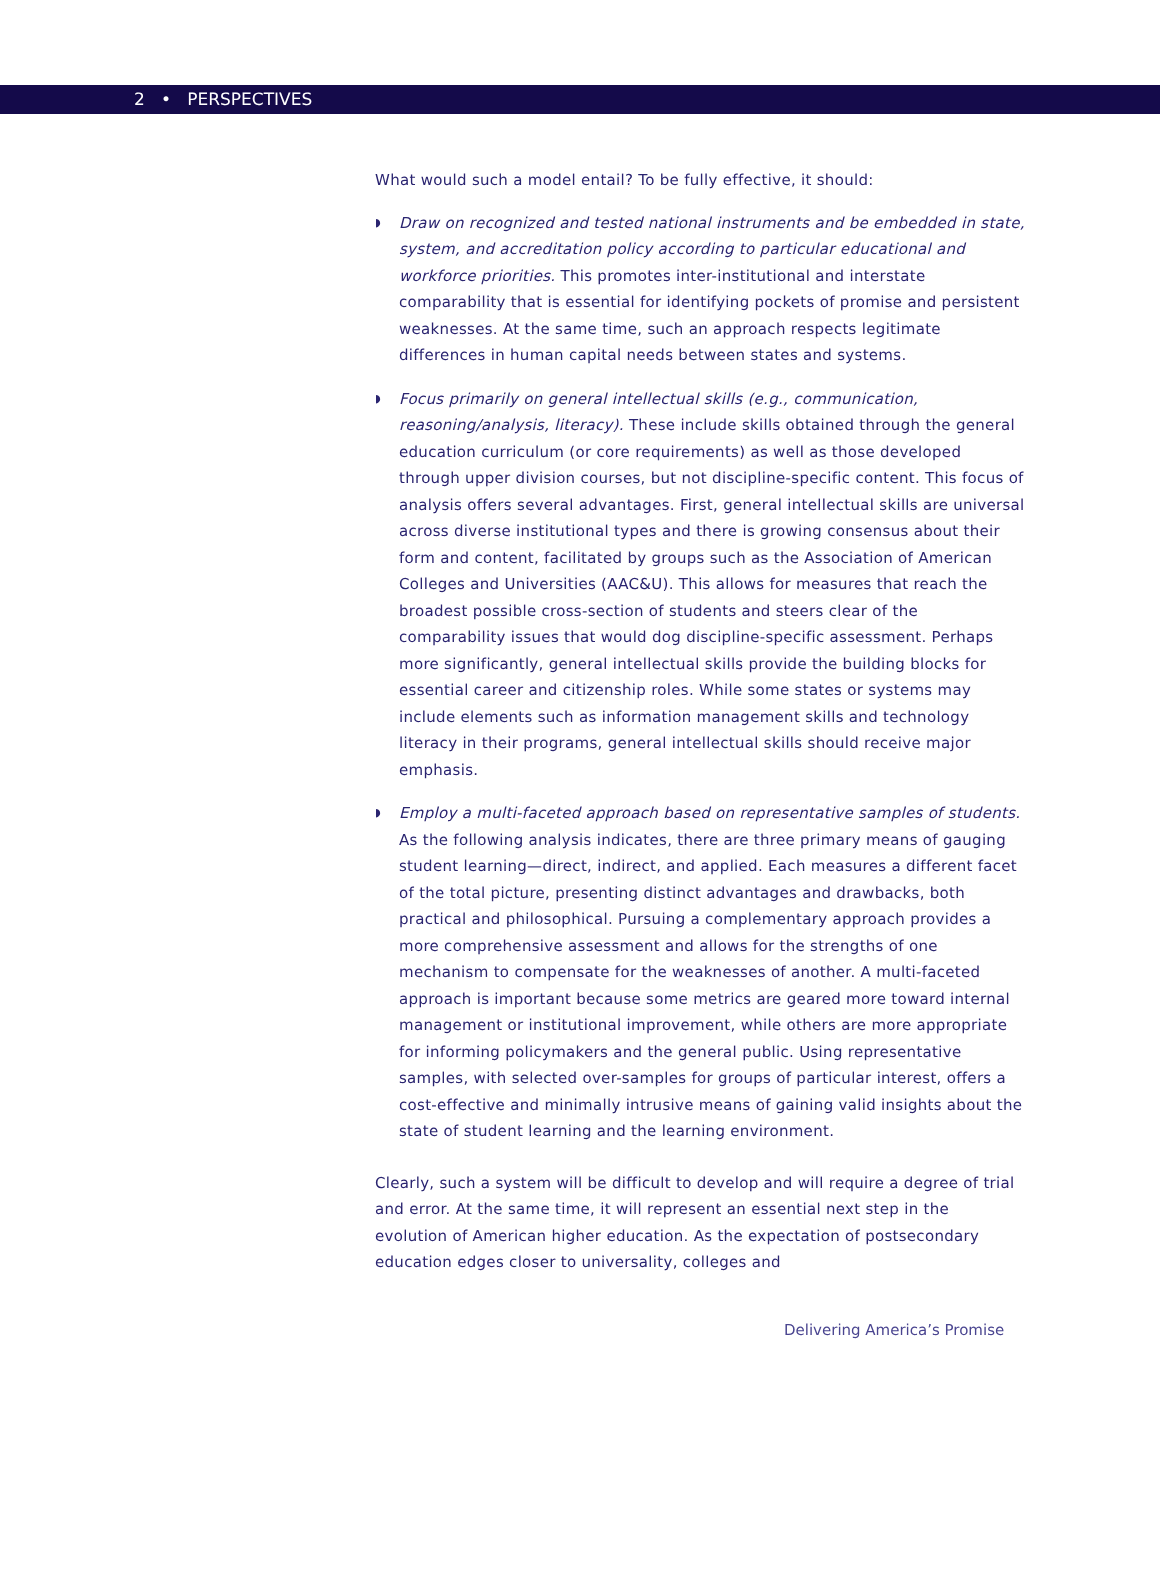2 • PERSPECTIVES
What would such a model entail? To be fully effective, it should:
◗ Draw on recognized and tested national instruments and be embedded in state, system, and accreditation policy according to particular educational and workforce priorities. This promotes inter-institutional and interstate comparability that is essential for identifying pockets of promise and persistent weaknesses. At the same time, such an approach respects legitimate differences in human capital needs between states and systems.
◗ Focus primarily on general intellectual skills (e.g., communication, reasoning/analysis, literacy). These include skills obtained through the general education curriculum (or core requirements) as well as those developed through upper division courses, but not discipline-specific content. This focus of analysis offers several advantages. First, general intellectual skills are universal across diverse institutional types and there is growing consensus about their form and content, facilitated by groups such as the Association of American Colleges and Universities (AAC&U). This allows for measures that reach the broadest possible cross-section of students and steers clear of the comparability issues that would dog discipline-specific assessment. Perhaps more significantly, general intellectual skills provide the building blocks for essential career and citizenship roles. While some states or systems may include elements such as information management skills and technology literacy in their programs, general intellectual skills should receive major emphasis.
◗ Employ a multi-faceted approach based on representative samples of students. As the following analysis indicates, there are three primary means of gauging student learning—direct, indirect, and applied. Each measures a different facet of the total picture, presenting distinct advantages and drawbacks, both practical and philosophical. Pursuing a complementary approach provides a more comprehensive assessment and allows for the strengths of one mechanism to compensate for the weaknesses of another. A multi-faceted approach is important because some metrics are geared more toward internal management or institutional improvement, while others are more appropriate for informing policymakers and the general public. Using representative samples, with selected over-samples for groups of particular interest, offers a cost-effective and minimally intrusive means of gaining valid insights about the state of student learning and the learning environment.
Clearly, such a system will be difficult to develop and will require a degree of trial and error. At the same time, it will represent an essential next step in the evolution of American higher education. As the expectation of postsecondary education edges closer to universality, colleges and
Delivering America’s Promise